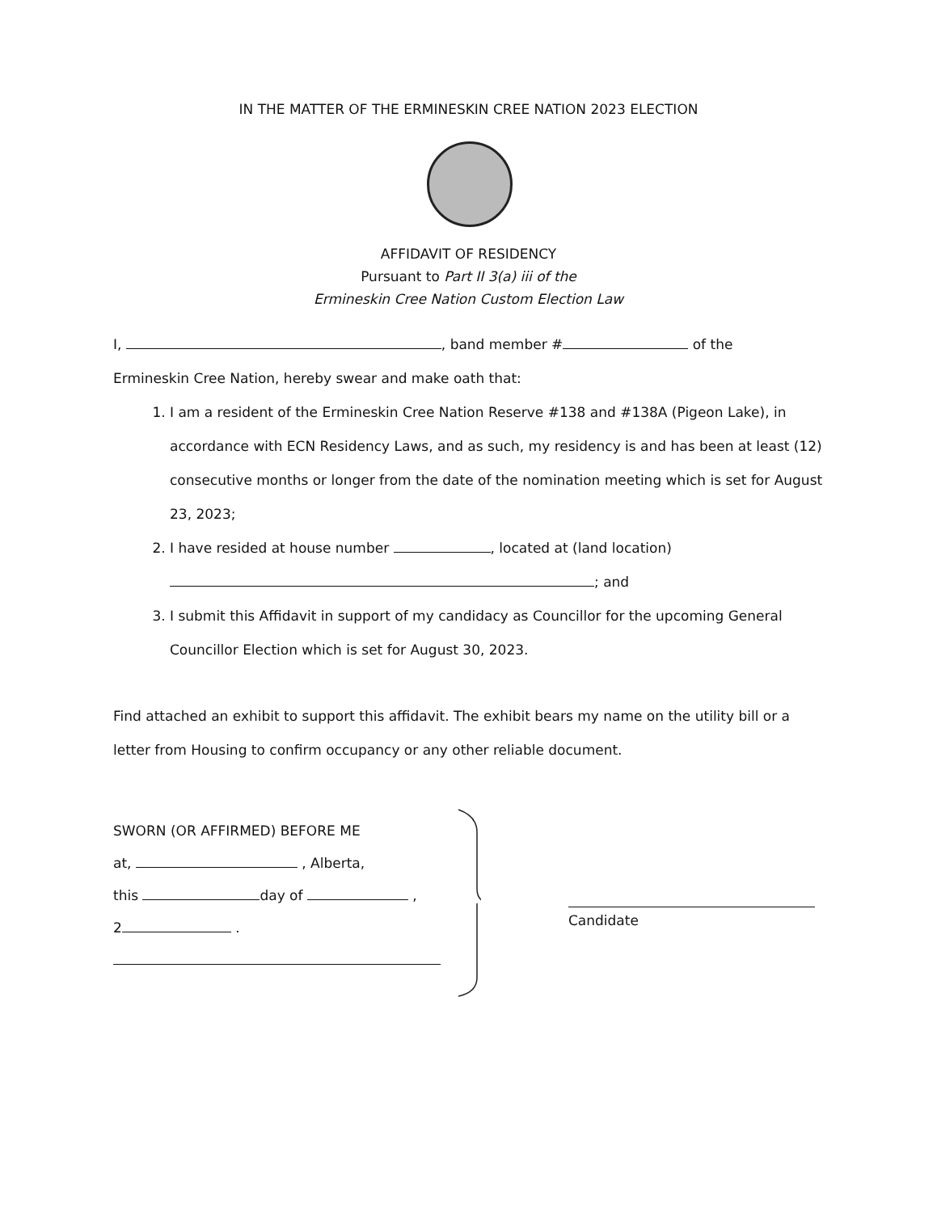IN THE MATTER OF THE ERMINESKIN CREE NATION 2023 ELECTION
AFFIDAVIT OF RESIDENCY
Pursuant to Part II 3(a) iii of the
Ermineskin Cree Nation Custom Election Law
I, , band member # of the
Ermineskin Cree Nation, hereby swear and make oath that:
1. I am a resident of the Ermineskin Cree Nation Reserve #138 and #138A (Pigeon Lake), in accordance with ECN Residency Laws, and as such, my residency is and has been at least (12) consecutive months or longer from the date of the nomination meeting which is set for August 23, 2023;
2. I have resided at house number , located at (land location)
; and
3. I submit this Affidavit in support of my candidacy as Councillor for the upcoming General Councillor Election which is set for August 30, 2023.
Find attached an exhibit to support this affidavit. The exhibit bears my name on the utility bill or a letter from Housing to confirm occupancy or any other reliable document.
SWORN (OR AFFIRMED) BEFORE ME
at, , Alberta,
this day of ,
2 .
Candidate